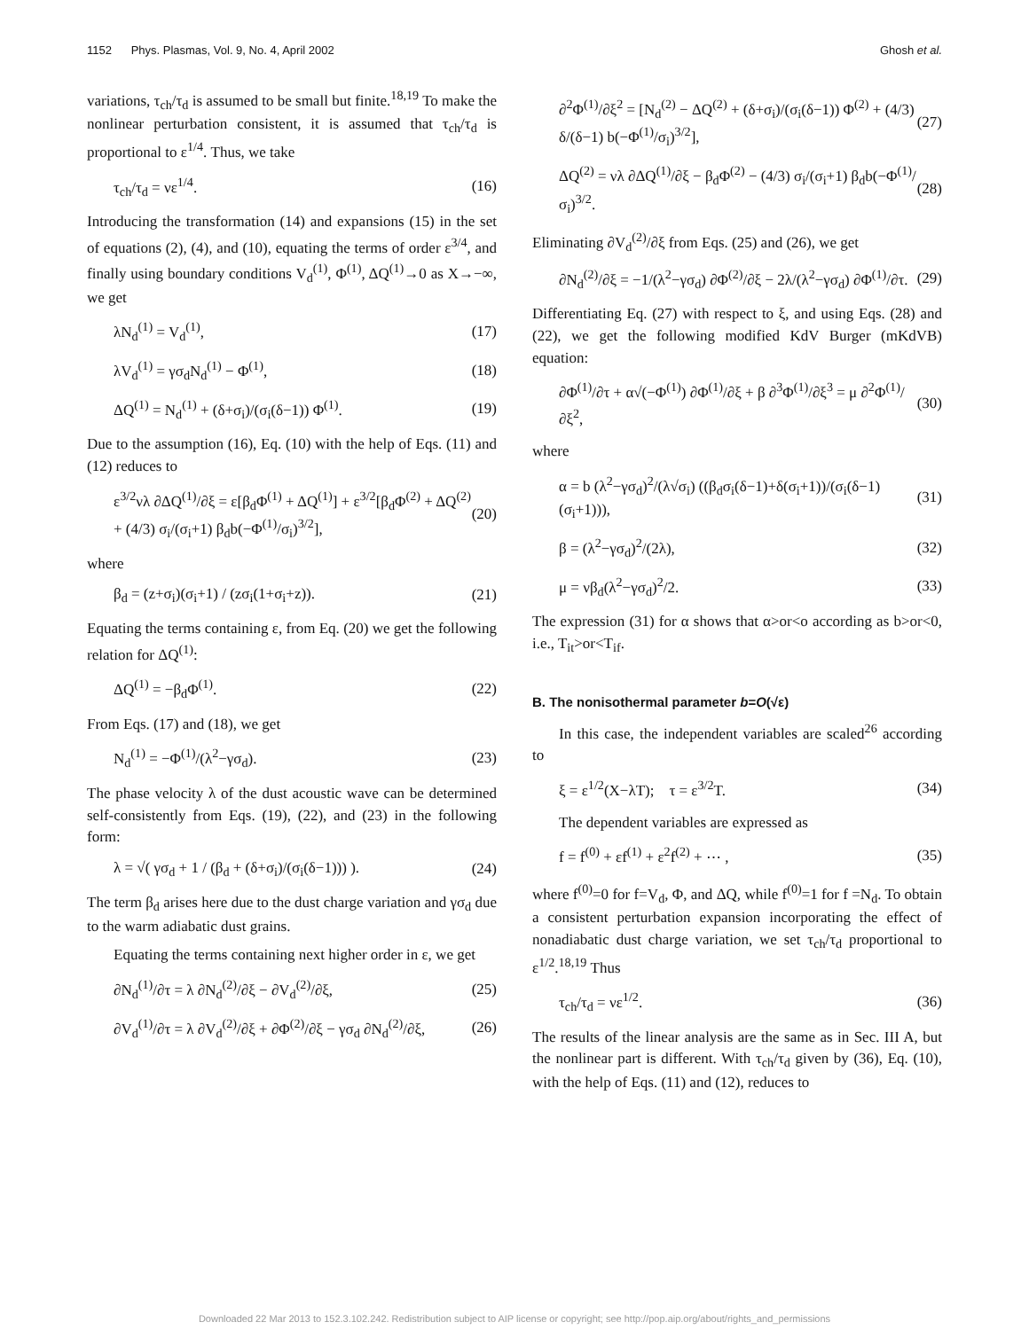1152 Phys. Plasmas, Vol. 9, No. 4, April 2002 Ghosh et al.
variations, τ<sub>ch</sub>/τ<sub>d</sub> is assumed to be small but finite.<sup>18,19</sup> To make the nonlinear perturbation consistent, it is assumed that τ<sub>ch</sub>/τ<sub>d</sub> is proportional to ε<sup>1/4</sup>. Thus, we take
τ<sub>ch</sub>/τ<sub>d</sub> = νε<sup>1/4</sup>. (16)
Introducing the transformation (14) and expansions (15) in the set of equations (2), (4), and (10), equating the terms of order ε<sup>3/4</sup>, and finally using boundary conditions V<sub>d</sub><sup>(1)</sup>, Φ<sup>(1)</sup>, ΔQ<sup>(1)</sup>→0 as X→−∞, we get
λN<sub>d</sub><sup>(1)</sup> = V<sub>d</sub><sup>(1)</sup>, (17)
λV<sub>d</sub><sup>(1)</sup> = γσ<sub>d</sub>N<sub>d</sub><sup>(1)</sup> − Φ<sup>(1)</sup>, (18)
ΔQ<sup>(1)</sup> = N<sub>d</sub><sup>(1)</sup> + (δ+σ<sub>i</sub>)/(σ<sub>i</sub>(δ−1)) Φ<sup>(1)</sup>. (19)
Due to the assumption (16), Eq. (10) with the help of Eqs. (11) and (12) reduces to
ε<sup>3/2</sup>νλ ∂ΔQ<sup>(1)</sup>/∂ξ = ε[β<sub>d</sub>Φ<sup>(1)</sup> + ΔQ<sup>(1)</sup>] + ε<sup>3/2</sup>[β<sub>d</sub>Φ<sup>(2)</sup> + ΔQ<sup>(2)</sup> + (4/3) σ<sub>i</sub>/(σ<sub>i</sub>+1) β<sub>d</sub>b(−Φ<sup>(1)</sup>/σ<sub>i</sub>)<sup>3/2</sup>], (20)
where
β<sub>d</sub> = (z+σ<sub>i</sub>)(σ<sub>i</sub>+1) / (zσ<sub>i</sub>(1+σ<sub>i</sub>+z)). (21)
Equating the terms containing ε, from Eq. (20) we get the following relation for ΔQ<sup>(1)</sup>:
ΔQ<sup>(1)</sup> = −β<sub>d</sub>Φ<sup>(1)</sup>. (22)
From Eqs. (17) and (18), we get
N<sub>d</sub><sup>(1)</sup> = −Φ<sup>(1)</sup>/(λ<sup>2</sup>−γσ<sub>d</sub>). (23)
The phase velocity λ of the dust acoustic wave can be determined self-consistently from Eqs. (19), (22), and (23) in the following form:
λ = √( γσ<sub>d</sub> + 1 / (β<sub>d</sub> + (δ+σ<sub>i</sub>)/(σ<sub>i</sub>(δ−1))) ). (24)
The term β<sub>d</sub> arises here due to the dust charge variation and γσ<sub>d</sub> due to the warm adiabatic dust grains.
Equating the terms containing next higher order in ε, we get
∂N<sub>d</sub><sup>(1)</sup>/∂τ = λ ∂N<sub>d</sub><sup>(2)</sup>/∂ξ − ∂V<sub>d</sub><sup>(2)</sup>/∂ξ, (25)
∂V<sub>d</sub><sup>(1)</sup>/∂τ = λ ∂V<sub>d</sub><sup>(2)</sup>/∂ξ + ∂Φ<sup>(2)</sup>/∂ξ − γσ<sub>d</sub> ∂N<sub>d</sub><sup>(2)</sup>/∂ξ, (26)
∂<sup>2</sup>Φ<sup>(1)</sup>/∂ξ<sup>2</sup> = [N<sub>d</sub><sup>(2)</sup> − ΔQ<sup>(2)</sup> + (δ+σ<sub>i</sub>)/(σ<sub>i</sub>(δ−1)) Φ<sup>(2)</sup> + (4/3) δ/(δ−1) b(−Φ<sup>(1)</sup>/σ<sub>i</sub>)<sup>3/2</sup>], (27)
ΔQ<sup>(2)</sup> = νλ ∂ΔQ<sup>(1)</sup>/∂ξ − β<sub>d</sub>Φ<sup>(2)</sup> − (4/3) σ<sub>i</sub>/(σ<sub>i</sub>+1) β<sub>d</sub>b(−Φ<sup>(1)</sup>/σ<sub>i</sub>)<sup>3/2</sup>. (28)
Eliminating ∂V<sub>d</sub><sup>(2)</sup>/∂ξ from Eqs. (25) and (26), we get
∂N<sub>d</sub><sup>(2)</sup>/∂ξ = −1/(λ<sup>2</sup>−γσ<sub>d</sub>) ∂Φ<sup>(2)</sup>/∂ξ − 2λ/(λ<sup>2</sup>−γσ<sub>d</sub>) ∂Φ<sup>(1)</sup>/∂τ. (29)
Differentiating Eq. (27) with respect to ξ, and using Eqs. (28) and (22), we get the following modified KdV Burger (mKdVB) equation:
∂Φ<sup>(1)</sup>/∂τ + α√(−Φ<sup>(1)</sup>) ∂Φ<sup>(1)</sup>/∂ξ + β ∂<sup>3</sup>Φ<sup>(1)</sup>/∂ξ<sup>3</sup> = μ ∂<sup>2</sup>Φ<sup>(1)</sup>/∂ξ<sup>2</sup>, (30)
where
α = b (λ<sup>2</sup>−γσ<sub>d</sub>)<sup>2</sup>/(λ√σ<sub>i</sub>) ((β<sub>d</sub>σ<sub>i</sub>(δ−1)+δ(σ<sub>i</sub>+1))/(σ<sub>i</sub>(δ−1)(σ<sub>i</sub>+1))), (31)
β = (λ<sup>2</sup>−γσ<sub>d</sub>)<sup>2</sup>/(2λ), (32)
μ = νβ<sub>d</sub>(λ<sup>2</sup>−γσ<sub>d</sub>)<sup>2</sup>/2. (33)
The expression (31) for α shows that α>or<o according as b>or<0, i.e., T<sub>it</sub>>or<T<sub>if</sub>.
B. The nonisothermal parameter b=O(√ε)
In this case, the independent variables are scaled<sup>26</sup> according to
ξ = ε<sup>1/2</sup>(X−λT); τ = ε<sup>3/2</sup>T. (34)
The dependent variables are expressed as
f = f<sup>(0)</sup> + εf<sup>(1)</sup> + ε<sup>2</sup>f<sup>(2)</sup> + ⋯ , (35)
where f<sup>(0)</sup>=0 for f=V<sub>d</sub>, Φ, and ΔQ, while f<sup>(0)</sup>=1 for f =N<sub>d</sub>. To obtain a consistent perturbation expansion incorporating the effect of nonadiabatic dust charge variation, we set τ<sub>ch</sub>/τ<sub>d</sub> proportional to ε<sup>1/2</sup>.<sup>18,19</sup> Thus
τ<sub>ch</sub>/τ<sub>d</sub> = νε<sup>1/2</sup>. (36)
The results of the linear analysis are the same as in Sec. III A, but the nonlinear part is different. With τ<sub>ch</sub>/τ<sub>d</sub> given by (36), Eq. (10), with the help of Eqs. (11) and (12), reduces to
Downloaded 22 Mar 2013 to 152.3.102.242. Redistribution subject to AIP license or copyright; see http://pop.aip.org/about/rights_and_permissions